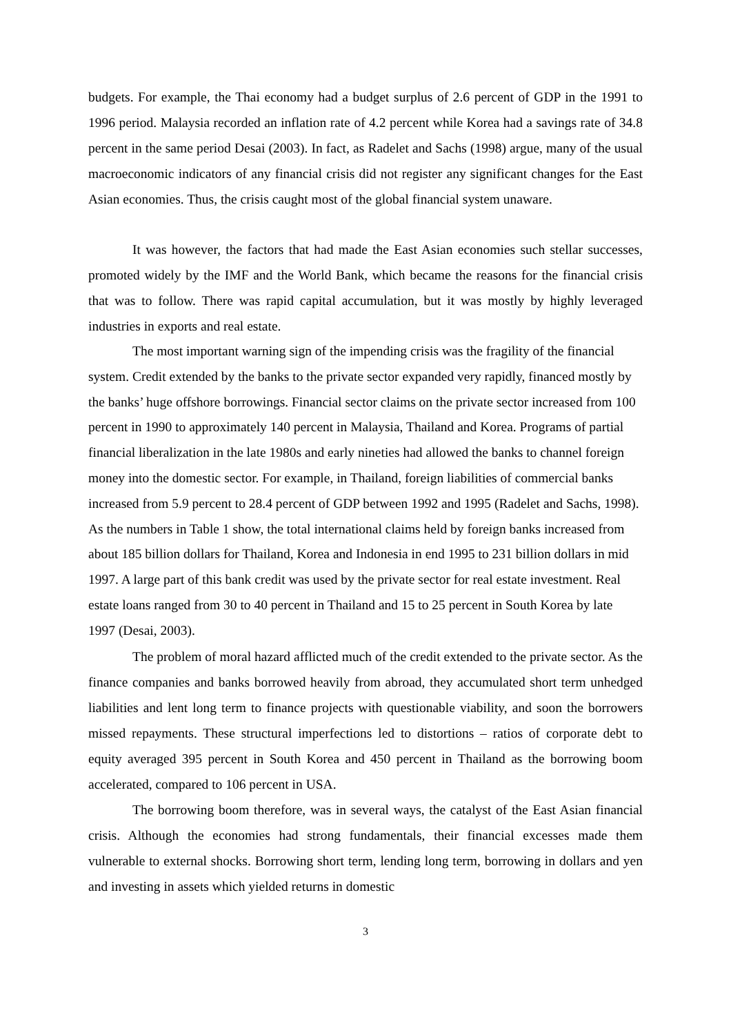budgets. For example, the Thai economy had a budget surplus of 2.6 percent of GDP in the 1991 to 1996 period. Malaysia recorded an inflation rate of 4.2 percent while Korea had a savings rate of 34.8 percent in the same period Desai (2003). In fact, as Radelet and Sachs (1998) argue, many of the usual macroeconomic indicators of any financial crisis did not register any significant changes for the East Asian economies. Thus, the crisis caught most of the global financial system unaware.
It was however, the factors that had made the East Asian economies such stellar successes, promoted widely by the IMF and the World Bank, which became the reasons for the financial crisis that was to follow. There was rapid capital accumulation, but it was mostly by highly leveraged industries in exports and real estate.
The most important warning sign of the impending crisis was the fragility of the financial system. Credit extended by the banks to the private sector expanded very rapidly, financed mostly by the banks’ huge offshore borrowings. Financial sector claims on the private sector increased from 100 percent in 1990 to approximately 140 percent in Malaysia, Thailand and Korea. Programs of partial financial liberalization in the late 1980s and early nineties had allowed the banks to channel foreign money into the domestic sector. For example, in Thailand, foreign liabilities of commercial banks increased from 5.9 percent to 28.4 percent of GDP between 1992 and 1995 (Radelet and Sachs, 1998). As the numbers in Table 1 show, the total international claims held by foreign banks increased from about 185 billion dollars for Thailand, Korea and Indonesia in end 1995 to 231 billion dollars in mid 1997. A large part of this bank credit was used by the private sector for real estate investment. Real estate loans ranged from 30 to 40 percent in Thailand and 15 to 25 percent in South Korea by late 1997 (Desai, 2003).
The problem of moral hazard afflicted much of the credit extended to the private sector. As the finance companies and banks borrowed heavily from abroad, they accumulated short term unhedged liabilities and lent long term to finance projects with questionable viability, and soon the borrowers missed repayments. These structural imperfections led to distortions – ratios of corporate debt to equity averaged 395 percent in South Korea and 450 percent in Thailand as the borrowing boom accelerated, compared to 106 percent in USA.
The borrowing boom therefore, was in several ways, the catalyst of the East Asian financial crisis. Although the economies had strong fundamentals, their financial excesses made them vulnerable to external shocks. Borrowing short term, lending long term, borrowing in dollars and yen and investing in assets which yielded returns in domestic
3